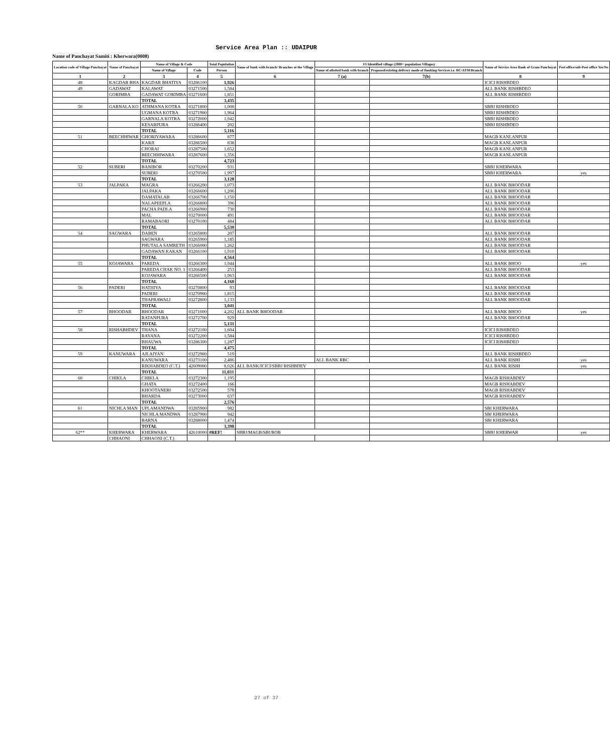Service Area Plan :: UDAIPUR
Name of Panchayat Samiti : Kherwara(0008)
| Location code of Village Panchayat | Name of Panchayat | Name of Village & Code | | Total Population | Name of bank with branch/ Branches at the Village | FI Identified village (2000+ population Villages) | | Name of Service Area Bank of Gram Panchayat | Post office/sub-Post office Yes/No |
| --- | --- | --- | --- | --- | --- | --- | --- | --- | --- |
| | | Name of Village | Code | Person | | Name of allotted bank with branch | Proposed/existing delivery mode of Banking Services i.e. BC/ATM/Branch | | |
| 1 | 2 | 3 | 4 | 5 | 6 | 7 (a) | 7(b) | 8 | 9 |
| 48 | KAGDAR BHA | KAGDAR BHATIYA | 03286100 | 1,926 | | | | ICICI RISHBDEO | |
| 49 | GADAWAT | KALAWAT | 03271500 | 1,584 | | | | ALL BANK RISHBDEO | |
| | GORIMBA | GADAWAT GORIMBA | 03271600 | 1,851 | | | | ALL BANK RISHBDEO | |
| | | TOTAL | | 3,435 | | | | | |
| 50 | GARNALA KO | ATHMANA KOTRA | 03271800 | 1,008 | | | | SBBJ RISHBDEO | |
| | | UGMANA KOTRA | 03271900 | 1,964 | | | | SBBJ RISHBDEO | |
| | | GARNALA KOTRA | 03272000 | 1,942 | | | | SBBJ RISHBDEO | |
| | | KESARPURA | 03286400 | 202 | | | | SBBJ RISHBDEO | |
| | | TOTAL | | 5,116 | | | | | |
| 51 | BEECHHIWAR | GHORIYAWARA | 03286600 | 877 | | | | MAGB KANLANPUR | |
| | | KARJI | 03286500 | 838 | | | | MAGB KANLANPUR | |
| | | CHORAI | 03287500 | 1,652 | | | | MAGB KANLANPUR | |
| | | BEECHHIWARA | 03287600 | 1,356 | | | | MAGB KANLANPUR | |
| | | TOTAL | | 4,723 | | | | | |
| 52 | SUBERI | BANIBOR | 03270200 | 931 | | | | SBBJ KHERWARA | |
| | | SUBERI | 03270500 | 1,997 | | | | SBBJ KHERWARA | yes |
| | | TOTAL | | 3,128 | | | | | |
| 53 | JALPAKA | MAGRA | 03266200 | 1,073 | | | | ALL BANK BHOODAR | |
| | | JALPAKA | 03266600 | 1,206 | | | | ALL BANK BHOODAR | |
| | | DAMATALAB | 03266700 | 1,150 | | | | ALL BANK BHOODAR | |
| | | NALAPEEPLA | 03266800 | 396 | | | | ALL BANK BHOODAR | |
| | | PACHA PADLA | 03266900 | 730 | | | | ALL BANK BHOODAR | |
| | | MAL | 03270000 | 491 | | | | ALL BANK BHOODAR | |
| | | RAMABAORI | 03270100 | 484 | | | | ALL BANK BHOODAR | |
| | | TOTAL | | 5,530 | | | | | |
| 54 | SAGWARA | DABEN | 03265800 | 207 | | | | ALL BANK BHOODAR | |
| | | SAGWARA | 03265900 | 1,185 | | | | ALL BANK BHOODAR | |
| | | PHUTALA SAMRETH | 03266000 | 1,262 | | | | ALL BANK BHOODAR | |
| | | GADAWAN KAKAN | 03266100 | 1,910 | | | | ALL BANK BHOODAR | |
| | | TOTAL | | 4,564 | | | | | |
| 55 | KOJAWARA | PAREDA | 03266300 | 1,944 | | | | ALL BANK BHOO | yes |
| | | PAREDA CHAK NO. 1 | 03266400 | 253 | | | | ALL BANK BHOODAR | |
| | | KOJAWARA | 03266500 | 1,963 | | | | ALL BANK BHOODAR | |
| | | TOTAL | | 4,160 | | | | | |
| 56 | PADERI | HATHIYA | 03270800 | 93 | | | | ALL BANK BHOODAR | |
| | | PADERI | 03270900 | 1,815 | | | | ALL BANK BHOODAR | |
| | | THAPRAWALI | 03272800 | 1,133 | | | | ALL BANK BHOODAR | |
| | | TOTAL | | 3,041 | | | | | |
| 57 | BHOODAR | BHOODAR | 03271000 | 4,202 | ALL BANK BHOODAR | | | ALL BANK BHOO | yes |
| | | RATANPURA | 03272700 | 929 | | | | ALL BANK BHOODAR | |
| | | TOTAL | | 5,131 | | | | | |
| 58 | RISHABHDEV | THANA | 03272100 | 1,604 | | | | ICICI RISHBDEO | |
| | | RAYANA | 03272200 | 1,584 | | | | ICICI RISHBDEO | |
| | | BHAUWA | 03286300 | 1,287 | | | | ICICI RISHBDEO | |
| | | TOTAL | | 4,475 | | | | | |
| 59 | KANUWARA | AJLAIYAN | 03272900 | 519 | | | | ALL BANK RISHBDEO | |
| | | KANUWARA | 03273100 | 2,486 | | ALL BANK RBC | | ALL BANK RISHI | yes |
| | | RIKHABDEO (C.T.) | 42609000 | 8,026 | ALL BANK/ICICI/SBBJ RISHBDEV | | | ALL BANK RISHI | yes |
| | | TOTAL | | 11,031 | | | | | |
| 60 | CHIKLA | CHIKLA | 03272300 | 1,195 | | | | MAGB RISHABDEV | |
| | | GHATA | 03272400 | 166 | | | | MAGB RISHABDEV | |
| | | KHOOTANERI | 03272500 | 578 | | | | MAGB RISHABDEV | |
| | | BHARDA | 03273000 | 637 | | | | MAGB RISHABDEV | |
| | | TOTAL | | 2,576 | | | | | |
| 61 | NICHLA MAN | UPLAMANDWA | 03285900 | 982 | | | | SBI KHERWARA | |
| | | NICHLA MANDWA | 03287900 | 942 | | | | SBI KHERWARA | |
| | | BARNA | 03288000 | 1,474 | | | | SBI KHERWARA | |
| | | TOTAL | | 3,398 | | | | | |
| 62** | KHERWARA | KHERWARA | 42610000 | #REF! | SBBJ/MAGB/SBI/BOB | | | SBBJ KHERWAR | yes |
| | CHHAONI | CHHAONI (C.T.) | | | | | | | |
27 of 37